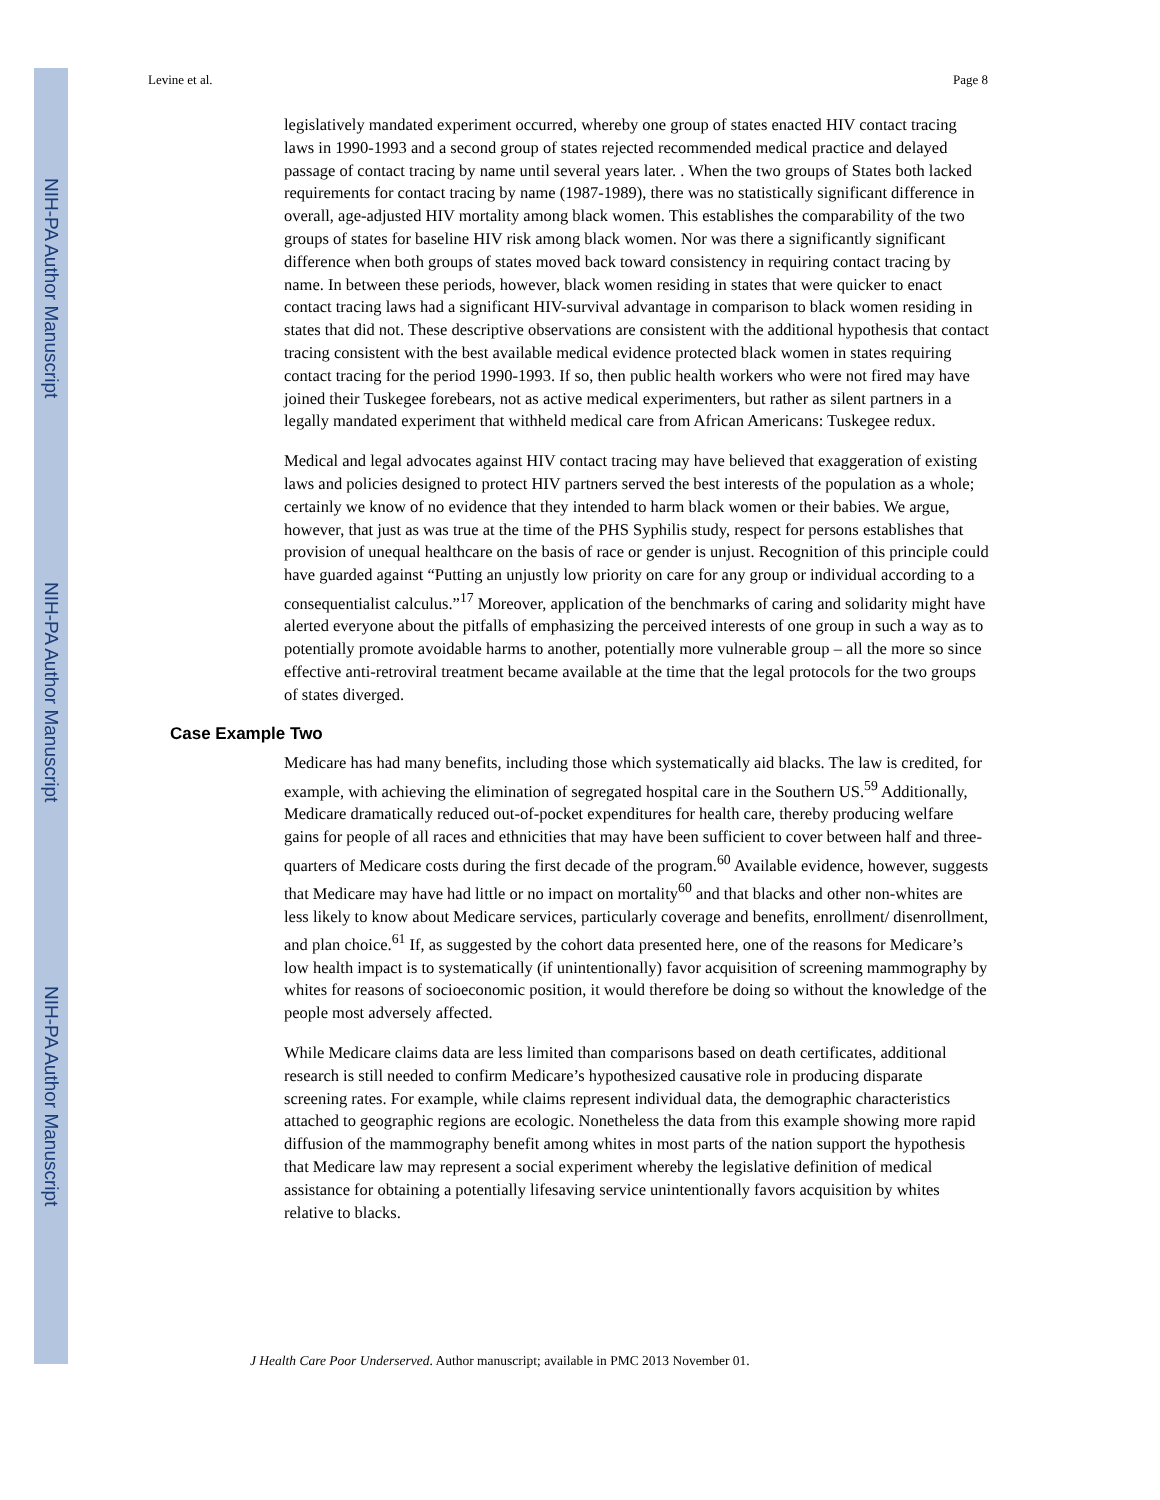NIH-PA Author Manuscript
NIH-PA Author Manuscript
NIH-PA Author Manuscript
Levine et al. Page 8
legislatively mandated experiment occurred, whereby one group of states enacted HIV contact tracing laws in 1990-1993 and a second group of states rejected recommended medical practice and delayed passage of contact tracing by name until several years later. . When the two groups of States both lacked requirements for contact tracing by name (1987-1989), there was no statistically significant difference in overall, age-adjusted HIV mortality among black women. This establishes the comparability of the two groups of states for baseline HIV risk among black women. Nor was there a significantly significant difference when both groups of states moved back toward consistency in requiring contact tracing by name. In between these periods, however, black women residing in states that were quicker to enact contact tracing laws had a significant HIV-survival advantage in comparison to black women residing in states that did not. These descriptive observations are consistent with the additional hypothesis that contact tracing consistent with the best available medical evidence protected black women in states requiring contact tracing for the period 1990-1993. If so, then public health workers who were not fired may have joined their Tuskegee forebears, not as active medical experimenters, but rather as silent partners in a legally mandated experiment that withheld medical care from African Americans: Tuskegee redux.
Medical and legal advocates against HIV contact tracing may have believed that exaggeration of existing laws and policies designed to protect HIV partners served the best interests of the population as a whole; certainly we know of no evidence that they intended to harm black women or their babies. We argue, however, that just as was true at the time of the PHS Syphilis study, respect for persons establishes that provision of unequal healthcare on the basis of race or gender is unjust. Recognition of this principle could have guarded against “Putting an unjustly low priority on care for any group or individual according to a consequentialist calculus.”<sup>17</sup> Moreover, application of the benchmarks of caring and solidarity might have alerted everyone about the pitfalls of emphasizing the perceived interests of one group in such a way as to potentially promote avoidable harms to another, potentially more vulnerable group – all the more so since effective anti-retroviral treatment became available at the time that the legal protocols for the two groups of states diverged.
Case Example Two
Medicare has had many benefits, including those which systematically aid blacks. The law is credited, for example, with achieving the elimination of segregated hospital care in the Southern US.<sup>59</sup> Additionally, Medicare dramatically reduced out-of-pocket expenditures for health care, thereby producing welfare gains for people of all races and ethnicities that may have been sufficient to cover between half and three-quarters of Medicare costs during the first decade of the program.<sup>60</sup> Available evidence, however, suggests that Medicare may have had little or no impact on mortality<sup>60</sup> and that blacks and other non-whites are less likely to know about Medicare services, particularly coverage and benefits, enrollment/ disenrollment, and plan choice.<sup>61</sup> If, as suggested by the cohort data presented here, one of the reasons for Medicare’s low health impact is to systematically (if unintentionally) favor acquisition of screening mammography by whites for reasons of socioeconomic position, it would therefore be doing so without the knowledge of the people most adversely affected.
While Medicare claims data are less limited than comparisons based on death certificates, additional research is still needed to confirm Medicare’s hypothesized causative role in producing disparate screening rates. For example, while claims represent individual data, the demographic characteristics attached to geographic regions are ecologic. Nonetheless the data from this example showing more rapid diffusion of the mammography benefit among whites in most parts of the nation support the hypothesis that Medicare law may represent a social experiment whereby the legislative definition of medical assistance for obtaining a potentially lifesaving service unintentionally favors acquisition by whites relative to blacks.
J Health Care Poor Underserved. Author manuscript; available in PMC 2013 November 01.